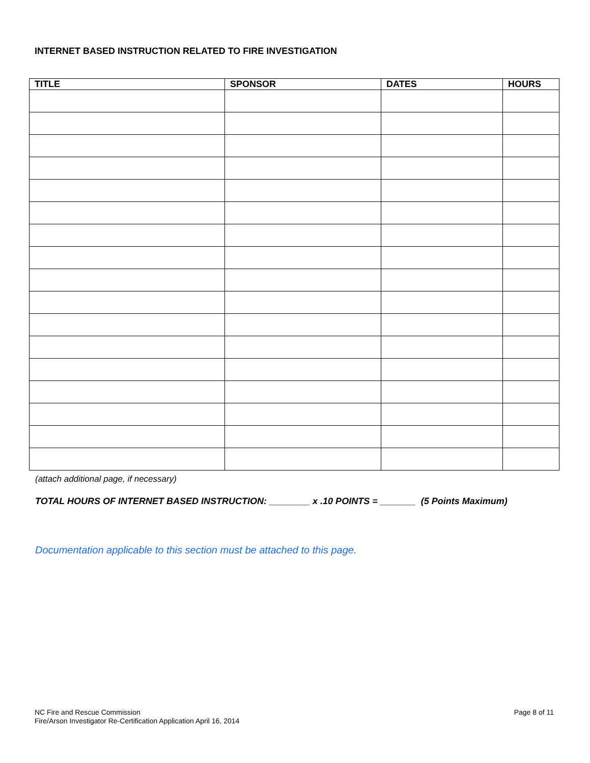INTERNET BASED INSTRUCTION RELATED TO FIRE INVESTIGATION
| TITLE | SPONSOR | DATES | HOURS |
| --- | --- | --- | --- |
(attach additional page, if necessary)
TOTAL HOURS OF INTERNET BASED INSTRUCTION: ________ x .10 POINTS = _______ (5 Points Maximum)
Documentation applicable to this section must be attached to this page.
NC Fire and Rescue Commission
Fire/Arson Investigator Re-Certification Application April 16, 2014
Page 8 of 11